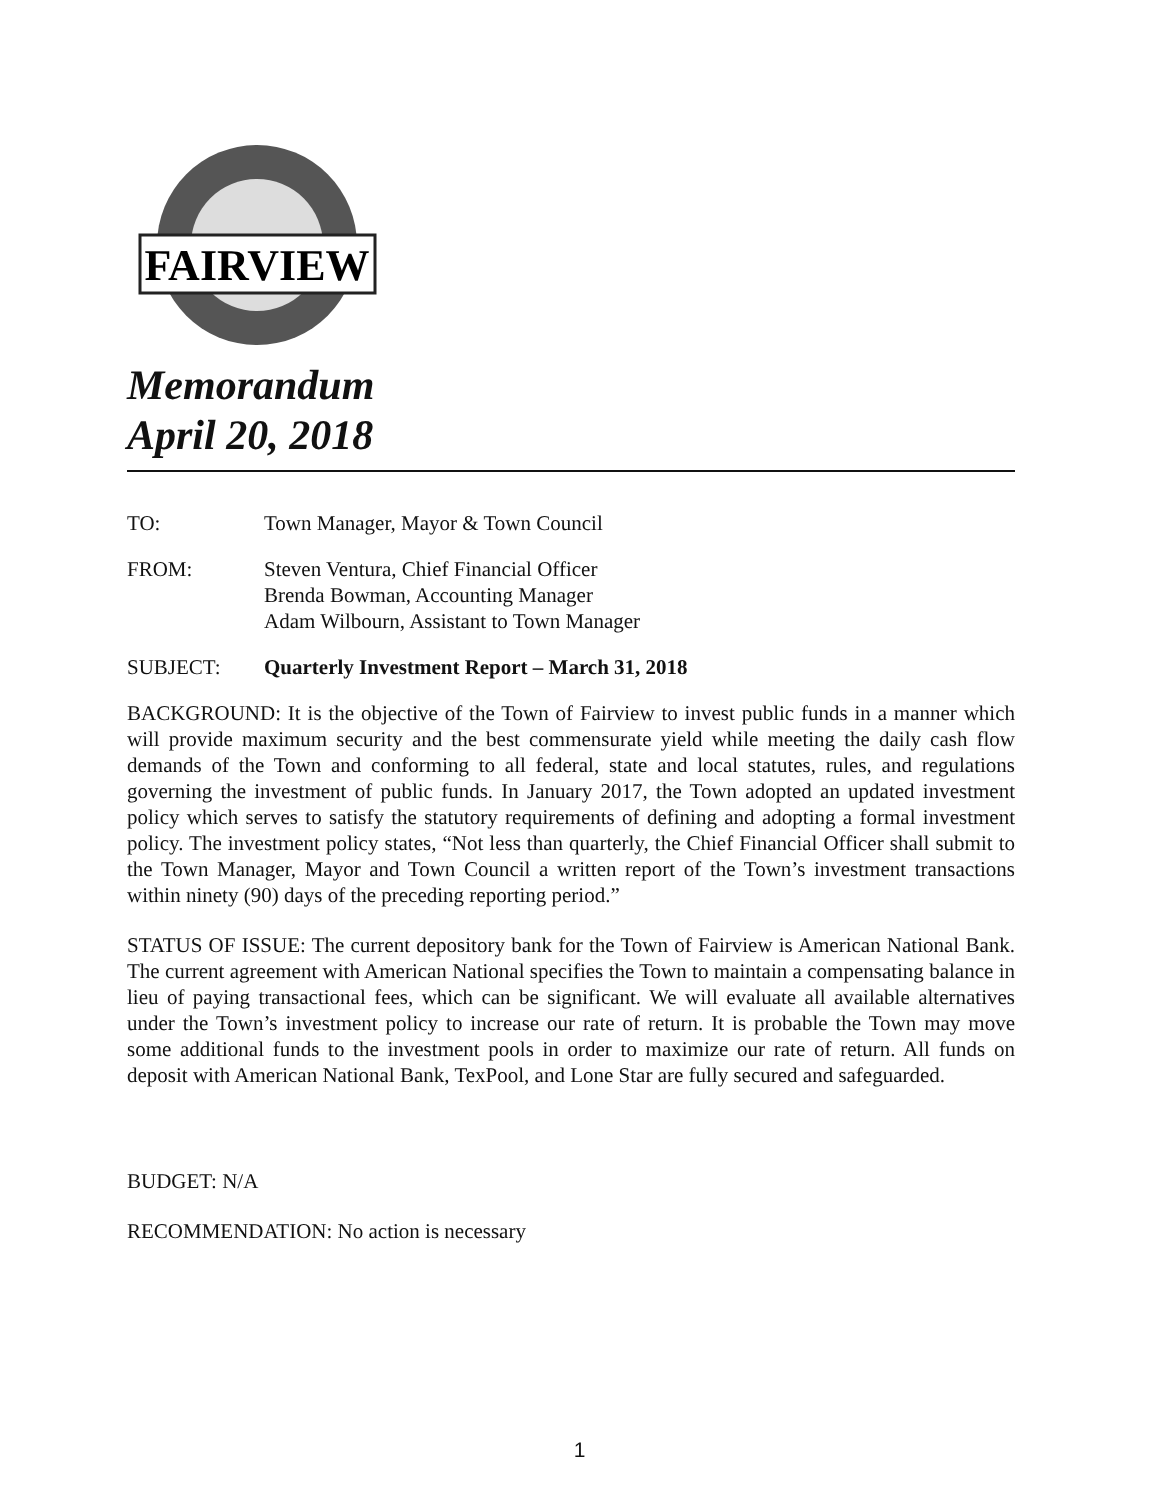FAIRVIEW
Memorandum
April 20, 2018
TO: Town Manager, Mayor & Town Council
FROM: Steven Ventura, Chief Financial Officer
Brenda Bowman, Accounting Manager
Adam Wilbourn, Assistant to Town Manager
SUBJECT: Quarterly Investment Report – March 31, 2018
BACKGROUND: It is the objective of the Town of Fairview to invest public funds in a manner which will provide maximum security and the best commensurate yield while meeting the daily cash flow demands of the Town and conforming to all federal, state and local statutes, rules, and regulations governing the investment of public funds. In January 2017, the Town adopted an updated investment policy which serves to satisfy the statutory requirements of defining and adopting a formal investment policy. The investment policy states, “Not less than quarterly, the Chief Financial Officer shall submit to the Town Manager, Mayor and Town Council a written report of the Town’s investment transactions within ninety (90) days of the preceding reporting period.”
STATUS OF ISSUE: The current depository bank for the Town of Fairview is American National Bank. The current agreement with American National specifies the Town to maintain a compensating balance in lieu of paying transactional fees, which can be significant. We will evaluate all available alternatives under the Town’s investment policy to increase our rate of return. It is probable the Town may move some additional funds to the investment pools in order to maximize our rate of return. All funds on deposit with American National Bank, TexPool, and Lone Star are fully secured and safeguarded.
BUDGET: N/A
RECOMMENDATION: No action is necessary
1